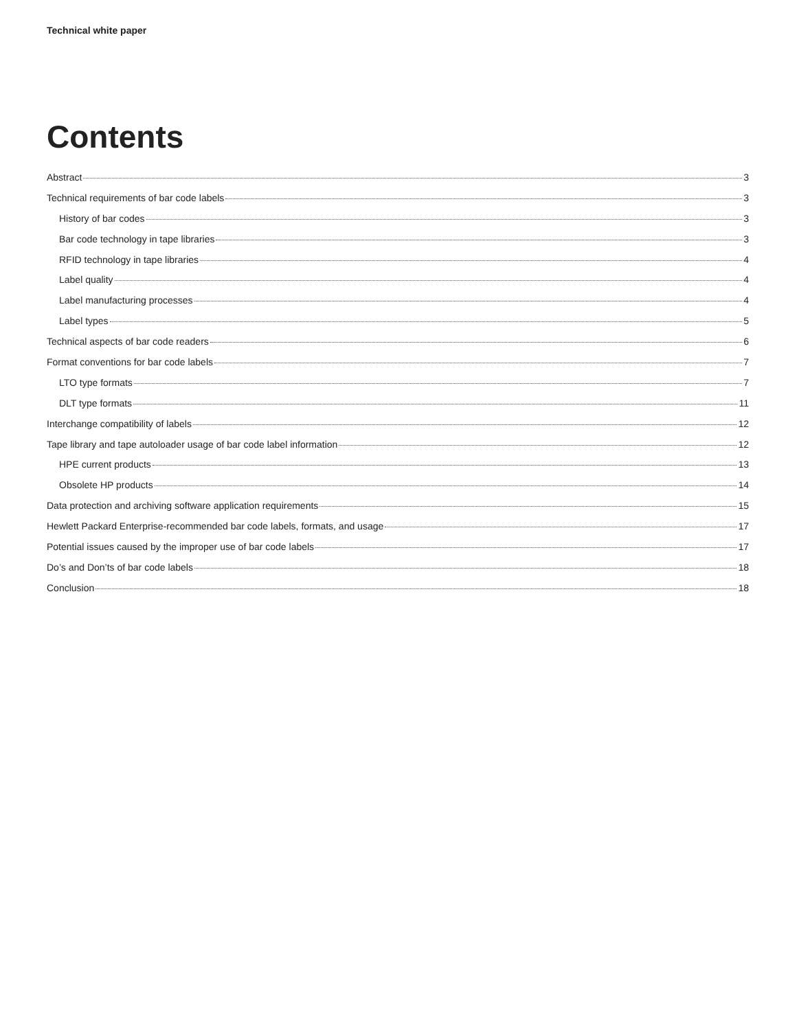Technical white paper
Contents
Abstract 3
Technical requirements of bar code labels 3
History of bar codes 3
Bar code technology in tape libraries 3
RFID technology in tape libraries 4
Label quality 4
Label manufacturing processes 4
Label types 5
Technical aspects of bar code readers 6
Format conventions for bar code labels 7
LTO type formats 7
DLT type formats 11
Interchange compatibility of labels 12
Tape library and tape autoloader usage of bar code label information 12
HPE current products 13
Obsolete HP products 14
Data protection and archiving software application requirements 15
Hewlett Packard Enterprise-recommended bar code labels, formats, and usage 17
Potential issues caused by the improper use of bar code labels 17
Do’s and Don’ts of bar code labels 18
Conclusion 18